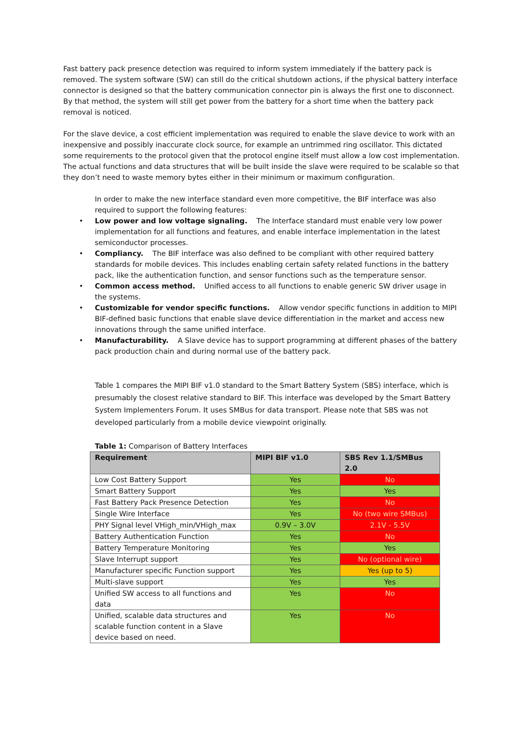Fast battery pack presence detection was required to inform system immediately if the battery pack is removed. The system software (SW) can still do the critical shutdown actions, if the physical battery interface connector is designed so that the battery communication connector pin is always the first one to disconnect. By that method, the system will still get power from the battery for a short time when the battery pack removal is noticed.
For the slave device, a cost efficient implementation was required to enable the slave device to work with an inexpensive and possibly inaccurate clock source, for example an untrimmed ring oscillator. This dictated some requirements to the protocol given that the protocol engine itself must allow a low cost implementation. The actual functions and data structures that will be built inside the slave were required to be scalable so that they don’t need to waste memory bytes either in their minimum or maximum configuration.
In order to make the new interface standard even more competitive, the BIF interface was also required to support the following features:
• Low power and low voltage signaling. The Interface standard must enable very low power implementation for all functions and features, and enable interface implementation in the latest semiconductor processes.
• Compliancy. The BIF interface was also defined to be compliant with other required battery standards for mobile devices. This includes enabling certain safety related functions in the battery pack, like the authentication function, and sensor functions such as the temperature sensor.
• Common access method. Unified access to all functions to enable generic SW driver usage in the systems.
• Customizable for vendor specific functions. Allow vendor specific functions in addition to MIPI BIF-defined basic functions that enable slave device differentiation in the market and access new innovations through the same unified interface.
• Manufacturability. A Slave device has to support programming at different phases of the battery pack production chain and during normal use of the battery pack.
Table 1 compares the MIPI BIF v1.0 standard to the Smart Battery System (SBS) interface, which is presumably the closest relative standard to BIF. This interface was developed by the Smart Battery System Implementers Forum. It uses SMBus for data transport. Please note that SBS was not developed particularly from a mobile device viewpoint originally.
Table 1: Comparison of Battery Interfaces
| Requirement | MIPI BIF v1.0 | SBS Rev 1.1/SMBus 2.0 |
| --- | --- | --- |
| Low Cost Battery Support | Yes | No |
| Smart Battery Support | Yes | Yes |
| Fast Battery Pack Presence Detection | Yes | No |
| Single Wire Interface | Yes | No (two wire SMBus) |
| PHY Signal level VHigh_min/VHigh_max | 0.9V – 3.0V | 2.1V - 5.5V |
| Battery Authentication Function | Yes | No |
| Battery Temperature Monitoring | Yes | Yes |
| Slave Interrupt support | Yes | No (optional wire) |
| Manufacturer specific Function support | Yes | Yes (up to 5) |
| Multi-slave support | Yes | Yes |
| Unified SW access to all functions and data | Yes | No |
| Unified, scalable data structures and scalable function content in a Slave device based on need. | Yes | No |